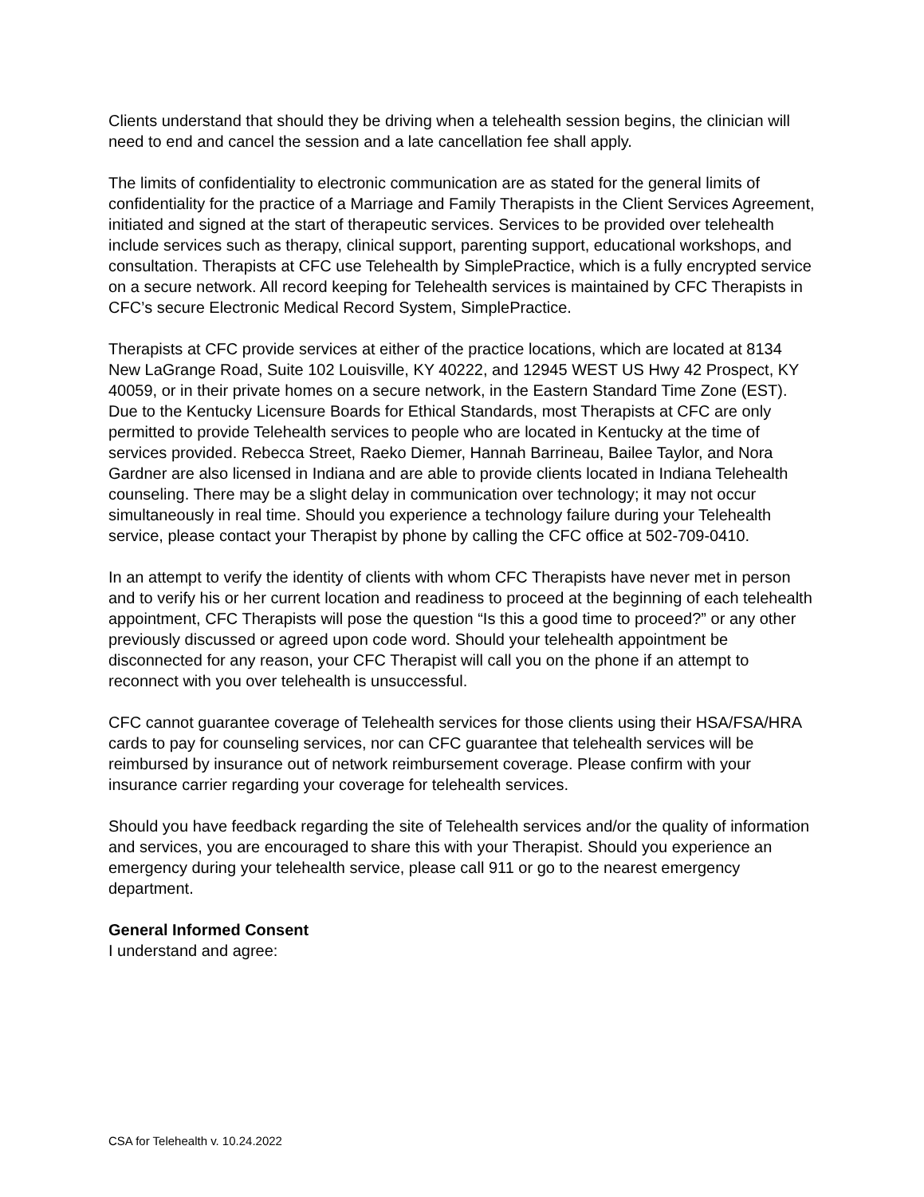Clients understand that should they be driving when a telehealth session begins, the clinician will need to end and cancel the session and a late cancellation fee shall apply.
The limits of confidentiality to electronic communication are as stated for the general limits of confidentiality for the practice of a Marriage and Family Therapists in the Client Services Agreement, initiated and signed at the start of therapeutic services. Services to be provided over telehealth include services such as therapy, clinical support, parenting support, educational workshops, and consultation. Therapists at CFC use Telehealth by SimplePractice, which is a fully encrypted service on a secure network. All record keeping for Telehealth services is maintained by CFC Therapists in CFC’s secure Electronic Medical Record System, SimplePractice.
Therapists at CFC provide services at either of the practice locations, which are located at 8134 New LaGrange Road, Suite 102 Louisville, KY 40222, and 12945 WEST US Hwy 42 Prospect, KY 40059, or in their private homes on a secure network, in the Eastern Standard Time Zone (EST). Due to the Kentucky Licensure Boards for Ethical Standards, most Therapists at CFC are only permitted to provide Telehealth services to people who are located in Kentucky at the time of services provided. Rebecca Street, Raeko Diemer, Hannah Barrineau, Bailee Taylor, and Nora Gardner are also licensed in Indiana and are able to provide clients located in Indiana Telehealth counseling. There may be a slight delay in communication over technology; it may not occur simultaneously in real time. Should you experience a technology failure during your Telehealth service, please contact your Therapist by phone by calling the CFC office at 502-709-0410.
In an attempt to verify the identity of clients with whom CFC Therapists have never met in person and to verify his or her current location and readiness to proceed at the beginning of each telehealth appointment, CFC Therapists will pose the question “Is this a good time to proceed?” or any other previously discussed or agreed upon code word. Should your telehealth appointment be disconnected for any reason, your CFC Therapist will call you on the phone if an attempt to reconnect with you over telehealth is unsuccessful.
CFC cannot guarantee coverage of Telehealth services for those clients using their HSA/FSA/HRA cards to pay for counseling services, nor can CFC guarantee that telehealth services will be reimbursed by insurance out of network reimbursement coverage. Please confirm with your insurance carrier regarding your coverage for telehealth services.
Should you have feedback regarding the site of Telehealth services and/or the quality of information and services, you are encouraged to share this with your Therapist. Should you experience an emergency during your telehealth service, please call 911 or go to the nearest emergency department.
General Informed Consent
I understand and agree:
CSA for Telehealth v. 10.24.2022